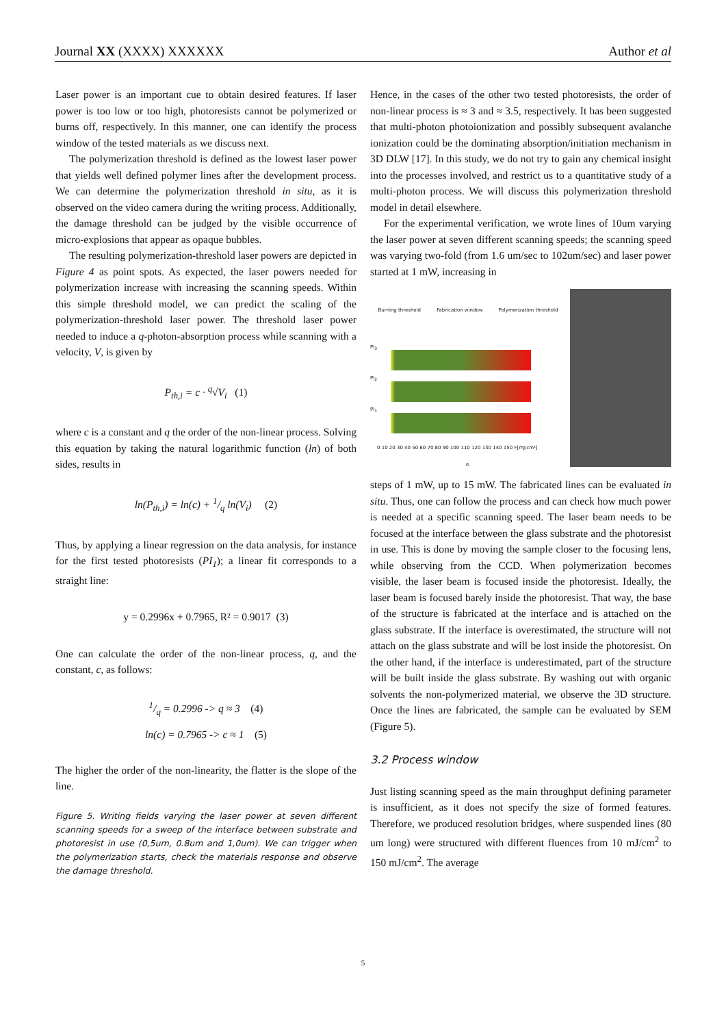Journal XX (XXXX) XXXXXX Author et al
Laser power is an important cue to obtain desired features. If laser power is too low or too high, photoresists cannot be polymerized or burns off, respectively. In this manner, one can identify the process window of the tested materials as we discuss next.
The polymerization threshold is defined as the lowest laser power that yields well defined polymer lines after the development process. We can determine the polymerization threshold in situ, as it is observed on the video camera during the writing process. Additionally, the damage threshold can be judged by the visible occurrence of micro-explosions that appear as opaque bubbles.
The resulting polymerization-threshold laser powers are depicted in Figure 4 as point spots. As expected, the laser powers needed for polymerization increase with increasing the scanning speeds. Within this simple threshold model, we can predict the scaling of the polymerization-threshold laser power. The threshold laser power needed to induce a q-photon-absorption process while scanning with a velocity, V, is given by
P<sub>th,i</sub> = c · <sup>q</sup>√V<sub>i</sub> (1)
where c is a constant and q the order of the non-linear process. Solving this equation by taking the natural logarithmic function (ln) of both sides, results in
ln(P<sub>th,i</sub>) = ln(c) + 1/q ln(V<sub>i</sub>) (2)
Thus, by applying a linear regression on the data analysis, for instance for the first tested photoresists (PI<sub>1</sub>); a linear fit corresponds to a straight line:
y = 0.2996x + 0.7965, R² = 0.9017 (3)
One can calculate the order of the non-linear process, q, and the constant, c, as follows:
1/q = 0.2996 -> q ≈ 3 (4)
ln(c) = 0.7965 -> c ≈ 1 (5)
The higher the order of the non-linearity, the flatter is the slope of the line.
Figure 5. Writing fields varying the laser power at seven different scanning speeds for a sweep of the interface between substrate and photoresist in use (0,5um, 0.8um and 1,0um). We can trigger when the polymerization starts, check the materials response and observe the damage threshold.
Hence, in the cases of the other two tested photoresists, the order of non-linear process is ≈ 3 and ≈ 3.5, respectively. It has been suggested that multi-photon photoionization and possibly subsequent avalanche ionization could be the dominating absorption/initiation mechanism in 3D DLW [17]. In this study, we do not try to gain any chemical insight into the processes involved, and restrict us to a quantitative study of a multi-photon process. We will discuss this polymerization threshold model in detail elsewhere.
For the experimental verification, we wrote lines of 10um varying the laser power at seven different scanning speeds; the scanning speed was varying two-fold (from 1.6 um/sec to 102um/sec) and laser power started at 1 mW, increasing in
Burning threshold Fabrication window Polymerization threshold
PI<sub>3</sub>
PI<sub>2</sub>
PI<sub>1</sub>
0 10 20 30 40 50 60 70 80 90 100 110 120 130 140 150 F[mJ/cm²]
a.
steps of 1 mW, up to 15 mW. The fabricated lines can be evaluated in situ. Thus, one can follow the process and can check how much power is needed at a specific scanning speed. The laser beam needs to be focused at the interface between the glass substrate and the photoresist in use. This is done by moving the sample closer to the focusing lens, while observing from the CCD. When polymerization becomes visible, the laser beam is focused inside the photoresist. Ideally, the laser beam is focused barely inside the photoresist. That way, the base of the structure is fabricated at the interface and is attached on the glass substrate. If the interface is overestimated, the structure will not attach on the glass substrate and will be lost inside the photoresist. On the other hand, if the interface is underestimated, part of the structure will be built inside the glass substrate. By washing out with organic solvents the non-polymerized material, we observe the 3D structure. Once the lines are fabricated, the sample can be evaluated by SEM (Figure 5).
3.2 Process window
Just listing scanning speed as the main throughput defining parameter is insufficient, as it does not specify the size of formed features. Therefore, we produced resolution bridges, where suspended lines (80 um long) were structured with different fluences from 10 mJ/cm<sup>2</sup> to 150 mJ/cm<sup>2</sup>. The average
5